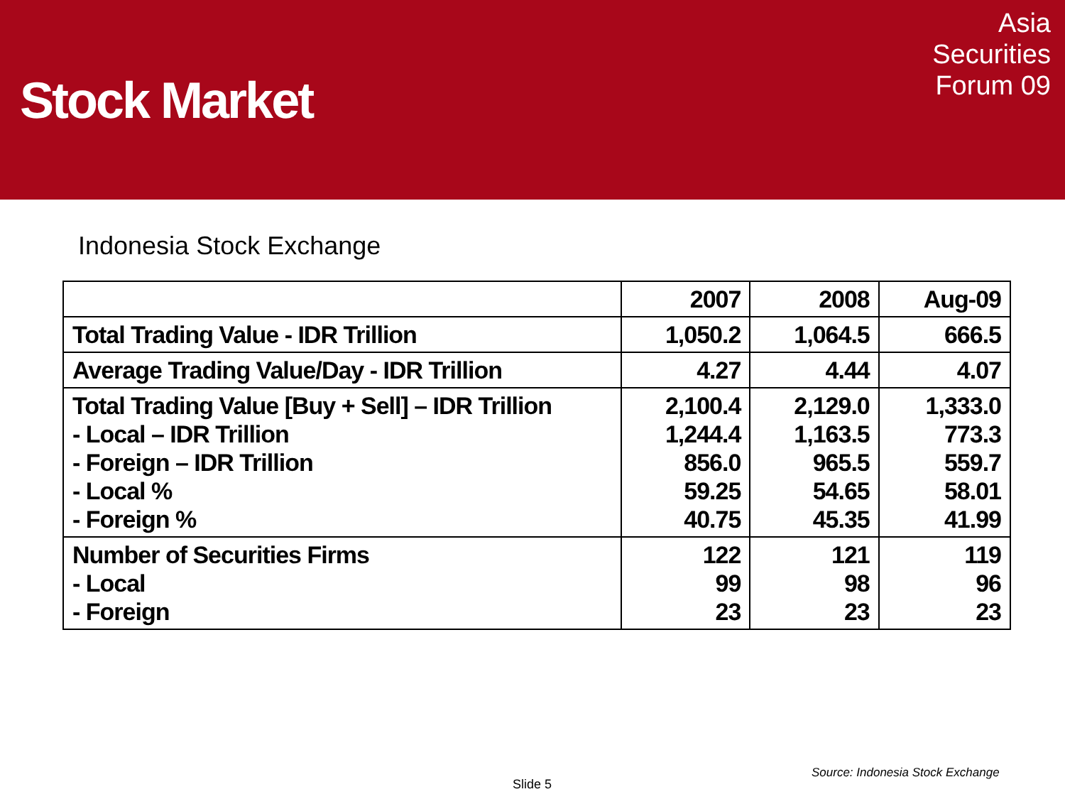Stock Market
Asia
Securities
Forum 09
Indonesia Stock Exchange
| | 2007 | 2008 | Aug-09 |
| --- | --- | --- | --- |
| Total Trading Value - IDR Trillion | 1,050.2 | 1,064.5 | 666.5 |
| Average Trading Value/Day - IDR Trillion | 4.27 | 4.44 | 4.07 |
| Total Trading Value [Buy + Sell] – IDR Trillion - Local – IDR Trillion - Foreign – IDR Trillion - Local % - Foreign % | 2,100.4 1,244.4 856.0 59.25 40.75 | 2,129.0 1,163.5 965.5 54.65 45.35 | 1,333.0 773.3 559.7 58.01 41.99 |
| Number of Securities Firms - Local - Foreign | 122 99 23 | 121 98 23 | 119 96 23 |
Source: Indonesia Stock Exchange
Slide 5